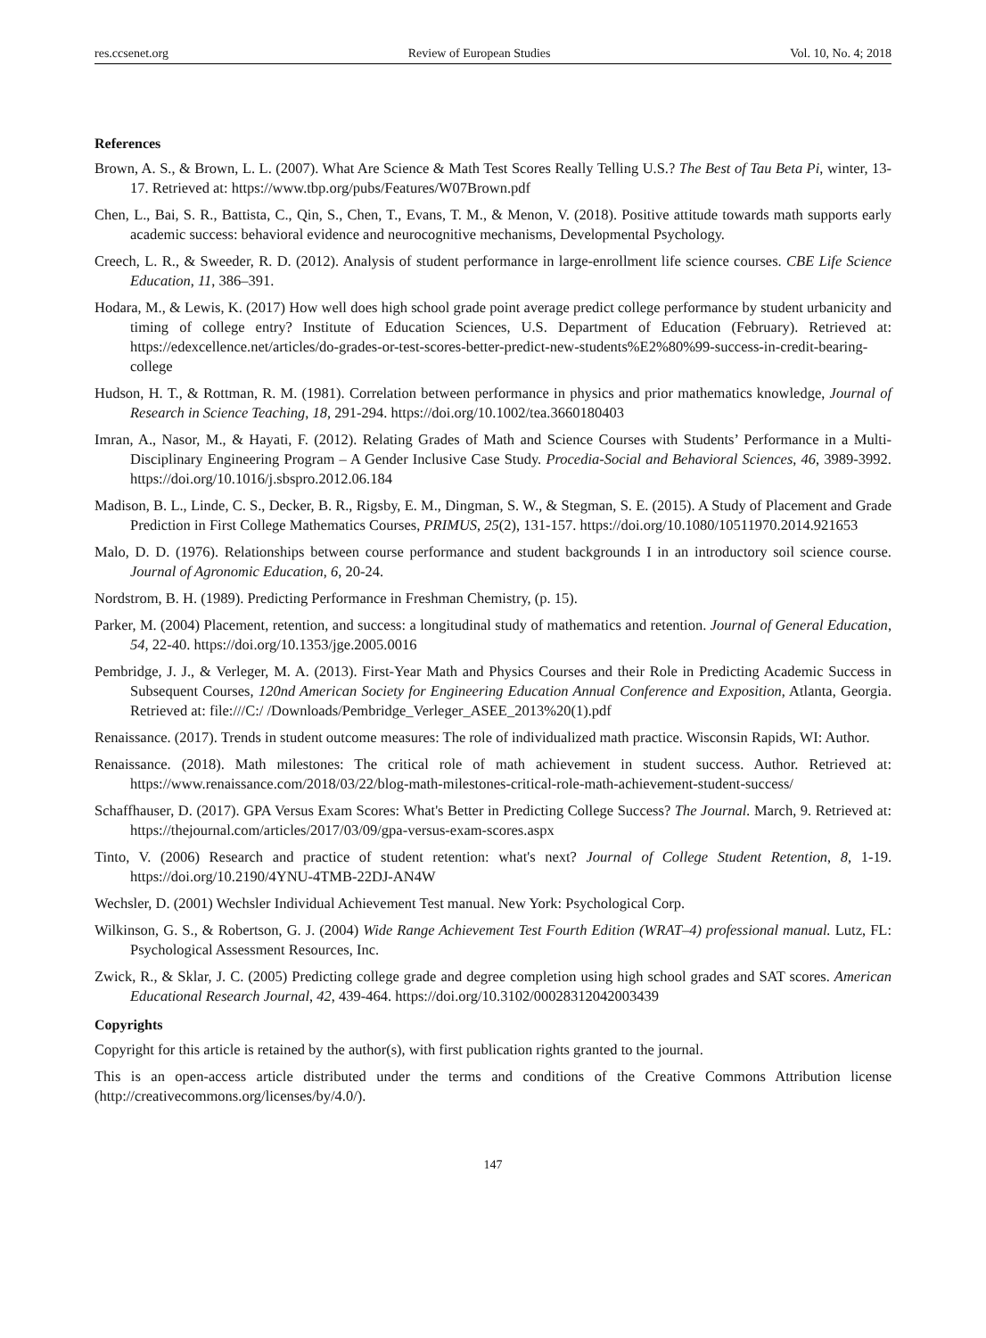res.ccsenet.org Review of European Studies Vol. 10, No. 4; 2018
References
Brown, A. S., & Brown, L. L. (2007). What Are Science & Math Test Scores Really Telling U.S.? The Best of Tau Beta Pi, winter, 13-17. Retrieved at: https://www.tbp.org/pubs/Features/W07Brown.pdf
Chen, L., Bai, S. R., Battista, C., Qin, S., Chen, T., Evans, T. M., & Menon, V. (2018). Positive attitude towards math supports early academic success: behavioral evidence and neurocognitive mechanisms, Developmental Psychology.
Creech, L. R., & Sweeder, R. D. (2012). Analysis of student performance in large-enrollment life science courses. CBE Life Science Education, 11, 386–391.
Hodara, M., & Lewis, K. (2017) How well does high school grade point average predict college performance by student urbanicity and timing of college entry? Institute of Education Sciences, U.S. Department of Education (February). Retrieved at: https://edexcellence.net/articles/do-grades-or-test-scores-better-predict-new-students%E2%80%99-success-in-credit-bearing-college
Hudson, H. T., & Rottman, R. M. (1981). Correlation between performance in physics and prior mathematics knowledge, Journal of Research in Science Teaching, 18, 291-294. https://doi.org/10.1002/tea.3660180403
Imran, A., Nasor, M., & Hayati, F. (2012). Relating Grades of Math and Science Courses with Students’ Performance in a Multi-Disciplinary Engineering Program – A Gender Inclusive Case Study. Procedia-Social and Behavioral Sciences, 46, 3989-3992. https://doi.org/10.1016/j.sbspro.2012.06.184
Madison, B. L., Linde, C. S., Decker, B. R., Rigsby, E. M., Dingman, S. W., & Stegman, S. E. (2015). A Study of Placement and Grade Prediction in First College Mathematics Courses, PRIMUS, 25(2), 131-157. https://doi.org/10.1080/10511970.2014.921653
Malo, D. D. (1976). Relationships between course performance and student backgrounds I in an introductory soil science course. Journal of Agronomic Education, 6, 20-24.
Nordstrom, B. H. (1989). Predicting Performance in Freshman Chemistry, (p. 15).
Parker, M. (2004) Placement, retention, and success: a longitudinal study of mathematics and retention. Journal of General Education, 54, 22-40. https://doi.org/10.1353/jge.2005.0016
Pembridge, J. J., & Verleger, M. A. (2013). First-Year Math and Physics Courses and their Role in Predicting Academic Success in Subsequent Courses, 120nd American Society for Engineering Education Annual Conference and Exposition, Atlanta, Georgia. Retrieved at: file:///C:/ /Downloads/Pembridge_Verleger_ASEE_2013%20(1).pdf
Renaissance. (2017). Trends in student outcome measures: The role of individualized math practice. Wisconsin Rapids, WI: Author.
Renaissance. (2018). Math milestones: The critical role of math achievement in student success. Author. Retrieved at: https://www.renaissance.com/2018/03/22/blog-math-milestones-critical-role-math-achievement-student-success/
Schaffhauser, D. (2017). GPA Versus Exam Scores: What's Better in Predicting College Success? The Journal. March, 9. Retrieved at: https://thejournal.com/articles/2017/03/09/gpa-versus-exam-scores.aspx
Tinto, V. (2006) Research and practice of student retention: what's next? Journal of College Student Retention, 8, 1-19. https://doi.org/10.2190/4YNU-4TMB-22DJ-AN4W
Wechsler, D. (2001) Wechsler Individual Achievement Test manual. New York: Psychological Corp.
Wilkinson, G. S., & Robertson, G. J. (2004) Wide Range Achievement Test Fourth Edition (WRAT–4) professional manual. Lutz, FL: Psychological Assessment Resources, Inc.
Zwick, R., & Sklar, J. C. (2005) Predicting college grade and degree completion using high school grades and SAT scores. American Educational Research Journal, 42, 439-464. https://doi.org/10.3102/00028312042003439
Copyrights
Copyright for this article is retained by the author(s), with first publication rights granted to the journal.
This is an open-access article distributed under the terms and conditions of the Creative Commons Attribution license (http://creativecommons.org/licenses/by/4.0/).
147